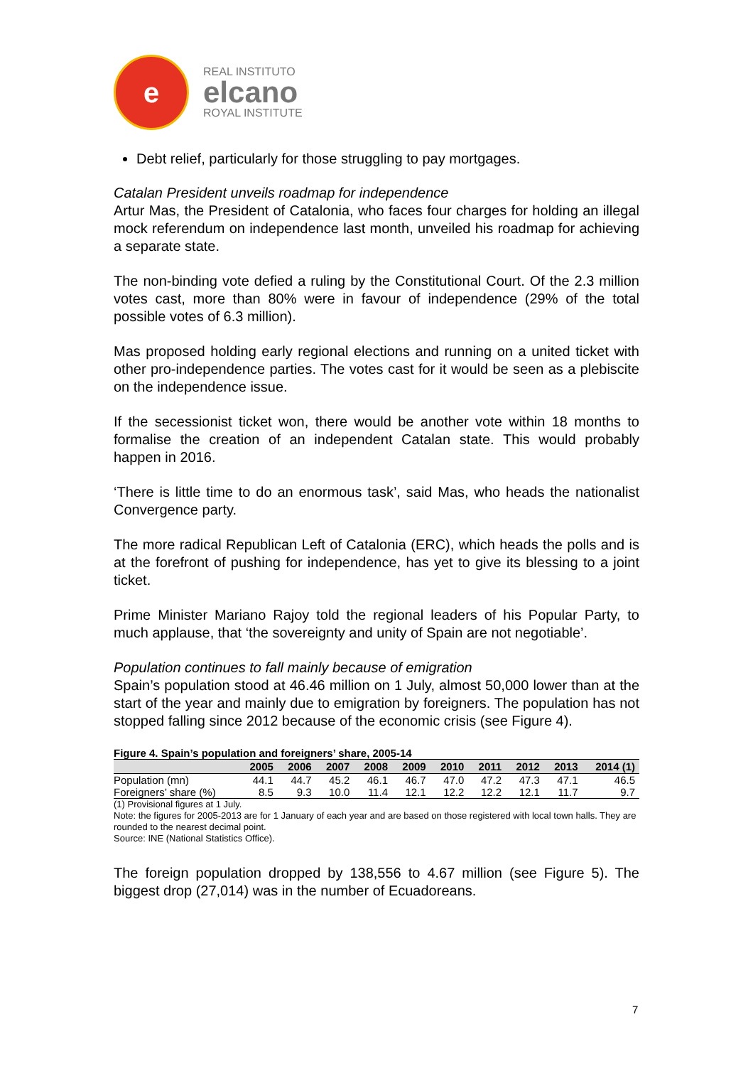e
REAL INSTITUTO
elcano
ROYAL INSTITUTE
Debt relief, particularly for those struggling to pay mortgages.
Catalan President unveils roadmap for independence
Artur Mas, the President of Catalonia, who faces four charges for holding an illegal mock referendum on independence last month, unveiled his roadmap for achieving a separate state.
The non-binding vote defied a ruling by the Constitutional Court. Of the 2.3 million votes cast, more than 80% were in favour of independence (29% of the total possible votes of 6.3 million).
Mas proposed holding early regional elections and running on a united ticket with other pro-independence parties. The votes cast for it would be seen as a plebiscite on the independence issue.
If the secessionist ticket won, there would be another vote within 18 months to formalise the creation of an independent Catalan state. This would probably happen in 2016.
‘There is little time to do an enormous task’, said Mas, who heads the nationalist Convergence party.
The more radical Republican Left of Catalonia (ERC), which heads the polls and is at the forefront of pushing for independence, has yet to give its blessing to a joint ticket.
Prime Minister Mariano Rajoy told the regional leaders of his Popular Party, to much applause, that ‘the sovereignty and unity of Spain are not negotiable’.
Population continues to fall mainly because of emigration
Spain’s population stood at 46.46 million on 1 July, almost 50,000 lower than at the start of the year and mainly due to emigration by foreigners. The population has not stopped falling since 2012 because of the economic crisis (see Figure 4).
Figure 4. Spain’s population and foreigners’ share, 2005-14
| | 2005 | 2006 | 2007 | 2008 | 2009 | 2010 | 2011 | 2012 | 2013 | 2014 (1) |
| --- | --- | --- | --- | --- | --- | --- | --- | --- | --- | --- |
| Population (mn) | 44.1 | 44.7 | 45.2 | 46.1 | 46.7 | 47.0 | 47.2 | 47.3 | 47.1 | 46.5 |
| Foreigners’ share (%) | 8.5 | 9.3 | 10.0 | 11.4 | 12.1 | 12.2 | 12.2 | 12.1 | 11.7 | 9.7 |
(1) Provisional figures at 1 July.
Note: the figures for 2005-2013 are for 1 January of each year and are based on those registered with local town halls. They are rounded to the nearest decimal point.
Source: INE (National Statistics Office).
The foreign population dropped by 138,556 to 4.67 million (see Figure 5). The biggest drop (27,014) was in the number of Ecuadoreans.
7